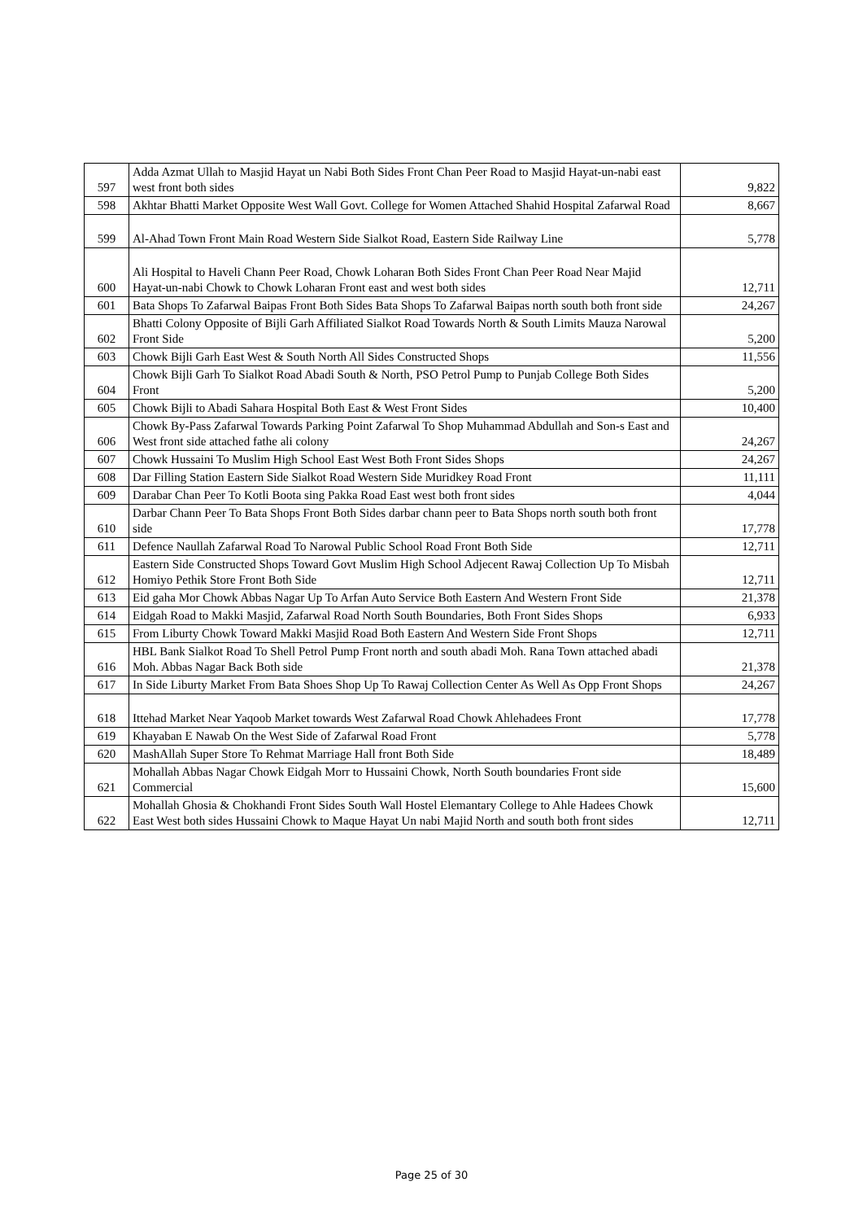| 597 | Adda Azmat Ullah to Masjid Hayat un Nabi Both Sides Front Chan Peer Road to Masjid Hayat-un-nabi east west front both sides | 9,822 |
| 598 | Akhtar Bhatti Market Opposite West Wall Govt. College for Women Attached Shahid Hospital Zafarwal Road | 8,667 |
| 599 | Al-Ahad Town Front Main Road Western Side Sialkot Road, Eastern Side Railway Line | 5,778 |
| 600 | Ali Hospital to Haveli Chann Peer Road, Chowk Loharan Both Sides Front Chan Peer Road Near Majid Hayat-un-nabi Chowk to Chowk Loharan Front east and west both sides | 12,711 |
| 601 | Bata Shops To Zafarwal Baipas Front Both Sides Bata Shops To Zafarwal Baipas north south both front side | 24,267 |
| 602 | Bhatti Colony Opposite of Bijli Garh Affiliated Sialkot Road Towards North & South Limits Mauza Narowal Front Side | 5,200 |
| 603 | Chowk Bijli Garh East West & South North All Sides Constructed Shops | 11,556 |
| 604 | Chowk Bijli Garh To Sialkot Road Abadi South & North, PSO Petrol Pump to Punjab College Both Sides Front | 5,200 |
| 605 | Chowk Bijli to Abadi Sahara Hospital Both East & West Front Sides | 10,400 |
| 606 | Chowk By-Pass Zafarwal Towards Parking Point Zafarwal To Shop Muhammad Abdullah and Son-s East and West front side attached fathe ali colony | 24,267 |
| 607 | Chowk Hussaini To Muslim High School East West Both Front Sides Shops | 24,267 |
| 608 | Dar Filling Station Eastern Side Sialkot Road Western Side Muridkey Road Front | 11,111 |
| 609 | Darabar Chan Peer To Kotli Boota sing Pakka Road East west both front sides | 4,044 |
| 610 | Darbar Chann Peer To Bata Shops Front Both Sides darbar chann peer to Bata Shops north south both front side | 17,778 |
| 611 | Defence Naullah Zafarwal Road To Narowal Public School Road Front Both Side | 12,711 |
| 612 | Eastern Side Constructed Shops Toward Govt Muslim High School Adjecent Rawaj Collection Up To Misbah Homiyo Pethik Store Front Both Side | 12,711 |
| 613 | Eid gaha Mor Chowk Abbas Nagar Up To Arfan Auto Service Both Eastern And Western Front Side | 21,378 |
| 614 | Eidgah Road to Makki Masjid, Zafarwal Road North South Boundaries, Both Front Sides Shops | 6,933 |
| 615 | From Liburty Chowk Toward Makki Masjid Road Both Eastern And Western Side Front Shops | 12,711 |
| 616 | HBL Bank Sialkot Road To Shell Petrol Pump Front north and south abadi Moh. Rana Town attached abadi Moh. Abbas Nagar Back Both side | 21,378 |
| 617 | In Side Liburty Market From Bata Shoes Shop Up To Rawaj Collection Center As Well As Opp Front Shops | 24,267 |
| 618 | Ittehad Market Near Yaqoob Market towards West Zafarwal Road Chowk Ahlehadees Front | 17,778 |
| 619 | Khayaban E Nawab On the West Side of Zafarwal Road Front | 5,778 |
| 620 | MashAllah Super Store To Rehmat Marriage Hall front Both Side | 18,489 |
| 621 | Mohallah Abbas Nagar Chowk Eidgah Morr to Hussaini Chowk, North South boundaries Front side Commercial | 15,600 |
| 622 | Mohallah Ghosia & Chokhandi Front Sides South Wall Hostel Elemantary College to Ahle Hadees Chowk East West both sides Hussaini Chowk to Maque Hayat Un nabi Majid North and south both front sides | 12,711 |
Page 25 of 30